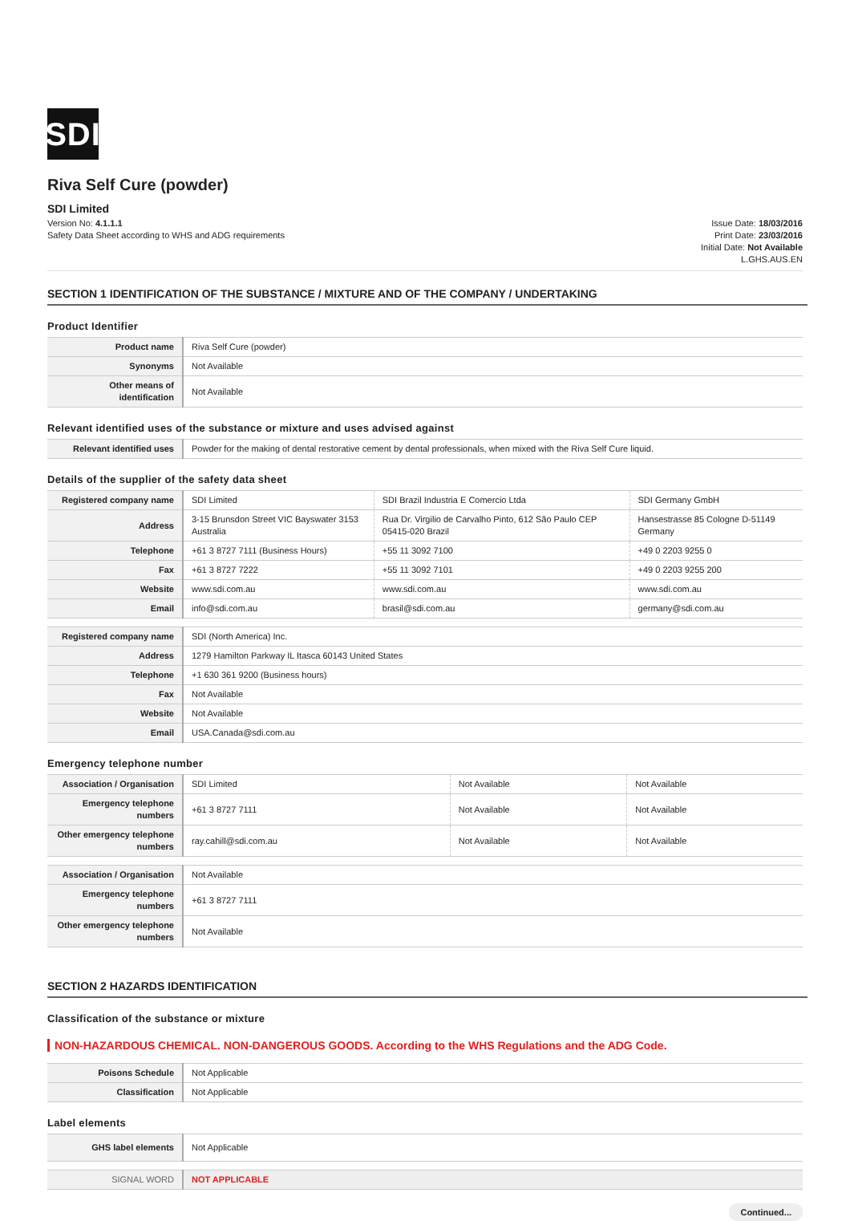SDI
Riva Self Cure (powder)
SDI Limited
Version No: 4.1.1.1
Safety Data Sheet according to WHS and ADG requirements
Issue Date: 18/03/2016
Print Date: 23/03/2016
Initial Date: Not Available
L.GHS.AUS.EN
SECTION 1 IDENTIFICATION OF THE SUBSTANCE / MIXTURE AND OF THE COMPANY / UNDERTAKING
Product Identifier
| Product name | Riva Self Cure (powder) |
| Synonyms | Not Available |
| Other means of identification | Not Available |
Relevant identified uses of the substance or mixture and uses advised against
| Relevant identified uses | Powder for the making of dental restorative cement by dental professionals, when mixed with the Riva Self Cure liquid. |
Details of the supplier of the safety data sheet
| Registered company name | SDI Limited | SDI Brazil Industria E Comercio Ltda | SDI Germany GmbH |
| Address | 3-15 Brunsdon Street VIC Bayswater 3153 Australia | Rua Dr. Virgilio de Carvalho Pinto, 612 São Paulo CEP 05415-020 Brazil | Hansestrasse 85 Cologne D-51149 Germany |
| Telephone | +61 3 8727 7111 (Business Hours) | +55 11 3092 7100 | +49 0 2203 9255 0 |
| Fax | +61 3 8727 7222 | +55 11 3092 7101 | +49 0 2203 9255 200 |
| Website | www.sdi.com.au | www.sdi.com.au | www.sdi.com.au |
| Email | info@sdi.com.au | brasil@sdi.com.au | germany@sdi.com.au |
| Registered company name | SDI (North America) Inc. |
| Address | 1279 Hamilton Parkway IL Itasca 60143 United States |
| Telephone | +1 630 361 9200 (Business hours) |
| Fax | Not Available |
| Website | Not Available |
| Email | USA.Canada@sdi.com.au |
Emergency telephone number
| Association / Organisation | SDI Limited | Not Available | Not Available |
| Emergency telephone numbers | +61 3 8727 7111 | Not Available | Not Available |
| Other emergency telephone numbers | ray.cahill@sdi.com.au | Not Available | Not Available |
| Association / Organisation | Not Available |
| Emergency telephone numbers | +61 3 8727 7111 |
| Other emergency telephone numbers | Not Available |
SECTION 2 HAZARDS IDENTIFICATION
Classification of the substance or mixture
NON-HAZARDOUS CHEMICAL. NON-DANGEROUS GOODS. According to the WHS Regulations and the ADG Code.
| Poisons Schedule | Not Applicable |
| Classification | Not Applicable |
Label elements
| GHS label elements | Not Applicable |
| SIGNAL WORD | NOT APPLICABLE |
Continued...